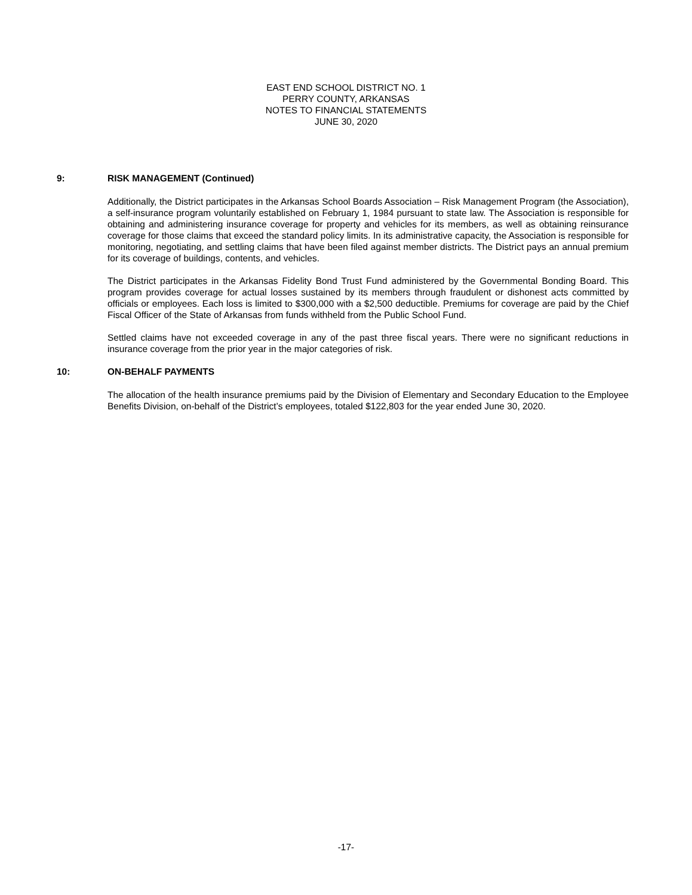EAST END SCHOOL DISTRICT NO. 1
PERRY COUNTY, ARKANSAS
NOTES TO FINANCIAL STATEMENTS
JUNE 30, 2020
9: RISK MANAGEMENT (Continued)
Additionally, the District participates in the Arkansas School Boards Association – Risk Management Program (the Association), a self-insurance program voluntarily established on February 1, 1984 pursuant to state law. The Association is responsible for obtaining and administering insurance coverage for property and vehicles for its members, as well as obtaining reinsurance coverage for those claims that exceed the standard policy limits. In its administrative capacity, the Association is responsible for monitoring, negotiating, and settling claims that have been filed against member districts. The District pays an annual premium for its coverage of buildings, contents, and vehicles.
The District participates in the Arkansas Fidelity Bond Trust Fund administered by the Governmental Bonding Board. This program provides coverage for actual losses sustained by its members through fraudulent or dishonest acts committed by officials or employees. Each loss is limited to $300,000 with a $2,500 deductible. Premiums for coverage are paid by the Chief Fiscal Officer of the State of Arkansas from funds withheld from the Public School Fund.
Settled claims have not exceeded coverage in any of the past three fiscal years. There were no significant reductions in insurance coverage from the prior year in the major categories of risk.
10: ON-BEHALF PAYMENTS
The allocation of the health insurance premiums paid by the Division of Elementary and Secondary Education to the Employee Benefits Division, on-behalf of the District’s employees, totaled $122,803 for the year ended June 30, 2020.
-17-